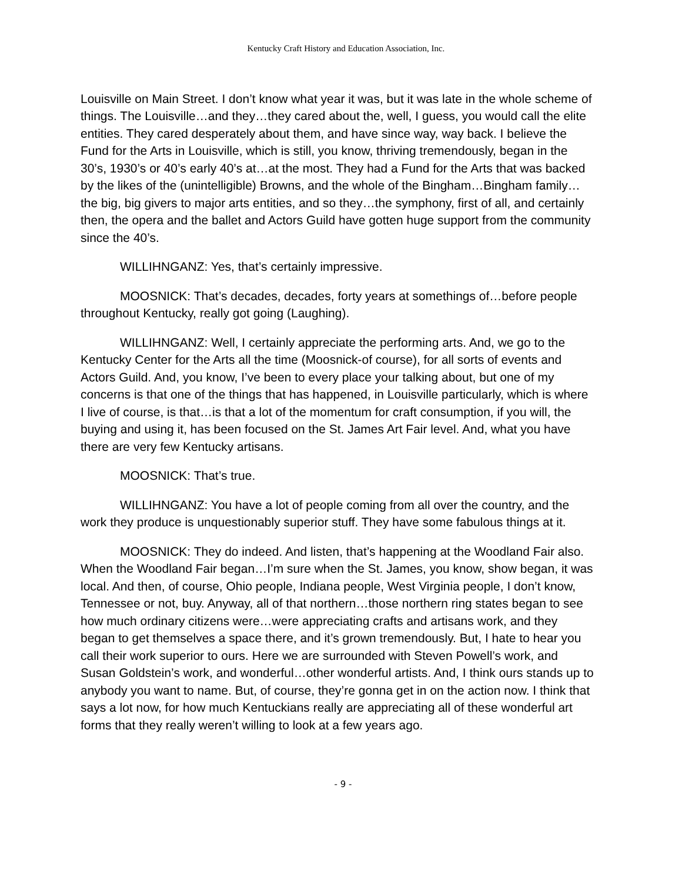Kentucky Craft History and Education Association, Inc.
Louisville on Main Street. I don’t know what year it was, but it was late in the whole scheme of things. The Louisville…and they…they cared about the, well, I guess, you would call the elite entities. They cared desperately about them, and have since way, way back. I believe the Fund for the Arts in Louisville, which is still, you know, thriving tremendously, began in the 30’s, 1930’s or 40’s early 40’s at…at the most. They had a Fund for the Arts that was backed by the likes of the (unintelligible) Browns, and the whole of the Bingham…Bingham family…the big, big givers to major arts entities, and so they…the symphony, first of all, and certainly then, the opera and the ballet and Actors Guild have gotten huge support from the community since the 40’s.
WILLIHNGANZ: Yes, that’s certainly impressive.
MOOSNICK: That’s decades, decades, forty years at somethings of…before people throughout Kentucky, really got going (Laughing).
WILLIHNGANZ: Well, I certainly appreciate the performing arts. And, we go to the Kentucky Center for the Arts all the time (Moosnick-of course), for all sorts of events and Actors Guild. And, you know, I’ve been to every place your talking about, but one of my concerns is that one of the things that has happened, in Louisville particularly, which is where I live of course, is that…is that a lot of the momentum for craft consumption, if you will, the buying and using it, has been focused on the St. James Art Fair level. And, what you have there are very few Kentucky artisans.
MOOSNICK: That’s true.
WILLIHNGANZ: You have a lot of people coming from all over the country, and the work they produce is unquestionably superior stuff. They have some fabulous things at it.
MOOSNICK: They do indeed. And listen, that’s happening at the Woodland Fair also. When the Woodland Fair began…I’m sure when the St. James, you know, show began, it was local. And then, of course, Ohio people, Indiana people, West Virginia people, I don’t know, Tennessee or not, buy. Anyway, all of that northern…those northern ring states began to see how much ordinary citizens were…were appreciating crafts and artisans work, and they began to get themselves a space there, and it’s grown tremendously. But, I hate to hear you call their work superior to ours. Here we are surrounded with Steven Powell’s work, and Susan Goldstein’s work, and wonderful…other wonderful artists. And, I think ours stands up to anybody you want to name. But, of course, they’re gonna get in on the action now. I think that says a lot now, for how much Kentuckians really are appreciating all of these wonderful art forms that they really weren’t willing to look at a few years ago.
- 9 -